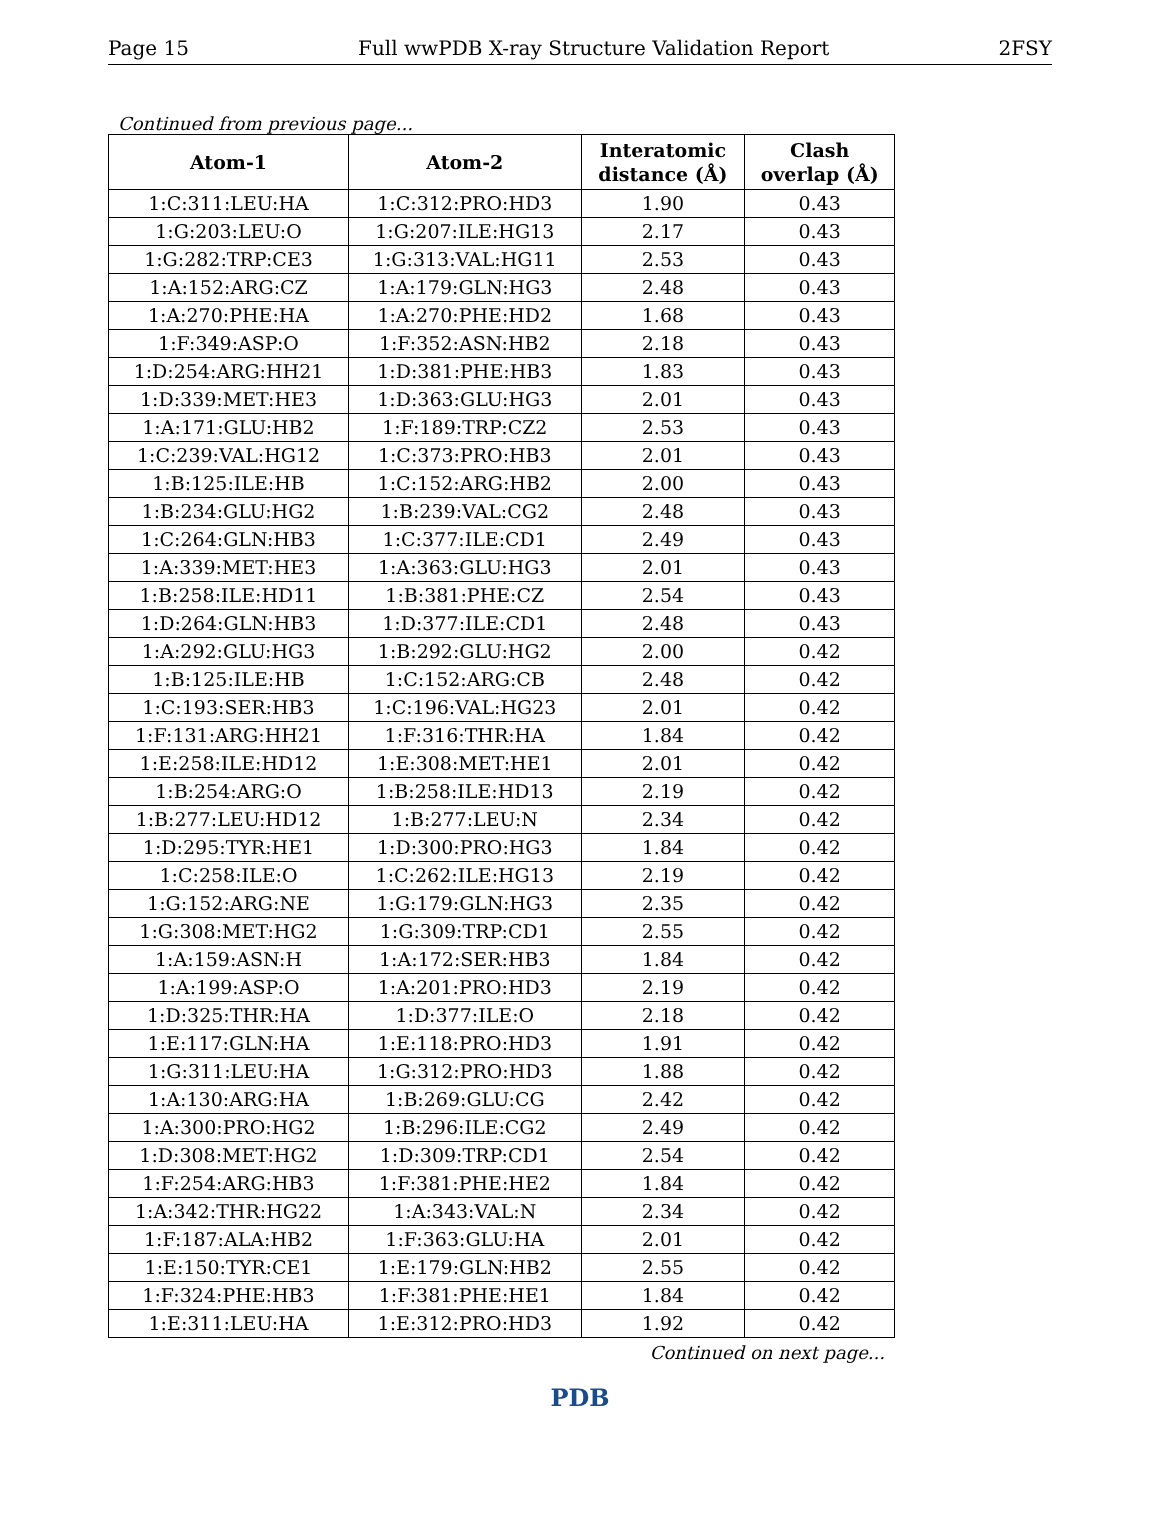Page 15 Full wwPDB X-ray Structure Validation Report 2FSY
Continued from previous page...
| Atom-1 | Atom-2 | Interatomic distance (Å) | Clash overlap (Å) |
| --- | --- | --- | --- |
| 1:C:311:LEU:HA | 1:C:312:PRO:HD3 | 1.90 | 0.43 |
| 1:G:203:LEU:O | 1:G:207:ILE:HG13 | 2.17 | 0.43 |
| 1:G:282:TRP:CE3 | 1:G:313:VAL:HG11 | 2.53 | 0.43 |
| 1:A:152:ARG:CZ | 1:A:179:GLN:HG3 | 2.48 | 0.43 |
| 1:A:270:PHE:HA | 1:A:270:PHE:HD2 | 1.68 | 0.43 |
| 1:F:349:ASP:O | 1:F:352:ASN:HB2 | 2.18 | 0.43 |
| 1:D:254:ARG:HH21 | 1:D:381:PHE:HB3 | 1.83 | 0.43 |
| 1:D:339:MET:HE3 | 1:D:363:GLU:HG3 | 2.01 | 0.43 |
| 1:A:171:GLU:HB2 | 1:F:189:TRP:CZ2 | 2.53 | 0.43 |
| 1:C:239:VAL:HG12 | 1:C:373:PRO:HB3 | 2.01 | 0.43 |
| 1:B:125:ILE:HB | 1:C:152:ARG:HB2 | 2.00 | 0.43 |
| 1:B:234:GLU:HG2 | 1:B:239:VAL:CG2 | 2.48 | 0.43 |
| 1:C:264:GLN:HB3 | 1:C:377:ILE:CD1 | 2.49 | 0.43 |
| 1:A:339:MET:HE3 | 1:A:363:GLU:HG3 | 2.01 | 0.43 |
| 1:B:258:ILE:HD11 | 1:B:381:PHE:CZ | 2.54 | 0.43 |
| 1:D:264:GLN:HB3 | 1:D:377:ILE:CD1 | 2.48 | 0.43 |
| 1:A:292:GLU:HG3 | 1:B:292:GLU:HG2 | 2.00 | 0.42 |
| 1:B:125:ILE:HB | 1:C:152:ARG:CB | 2.48 | 0.42 |
| 1:C:193:SER:HB3 | 1:C:196:VAL:HG23 | 2.01 | 0.42 |
| 1:F:131:ARG:HH21 | 1:F:316:THR:HA | 1.84 | 0.42 |
| 1:E:258:ILE:HD12 | 1:E:308:MET:HE1 | 2.01 | 0.42 |
| 1:B:254:ARG:O | 1:B:258:ILE:HD13 | 2.19 | 0.42 |
| 1:B:277:LEU:HD12 | 1:B:277:LEU:N | 2.34 | 0.42 |
| 1:D:295:TYR:HE1 | 1:D:300:PRO:HG3 | 1.84 | 0.42 |
| 1:C:258:ILE:O | 1:C:262:ILE:HG13 | 2.19 | 0.42 |
| 1:G:152:ARG:NE | 1:G:179:GLN:HG3 | 2.35 | 0.42 |
| 1:G:308:MET:HG2 | 1:G:309:TRP:CD1 | 2.55 | 0.42 |
| 1:A:159:ASN:H | 1:A:172:SER:HB3 | 1.84 | 0.42 |
| 1:A:199:ASP:O | 1:A:201:PRO:HD3 | 2.19 | 0.42 |
| 1:D:325:THR:HA | 1:D:377:ILE:O | 2.18 | 0.42 |
| 1:E:117:GLN:HA | 1:E:118:PRO:HD3 | 1.91 | 0.42 |
| 1:G:311:LEU:HA | 1:G:312:PRO:HD3 | 1.88 | 0.42 |
| 1:A:130:ARG:HA | 1:B:269:GLU:CG | 2.42 | 0.42 |
| 1:A:300:PRO:HG2 | 1:B:296:ILE:CG2 | 2.49 | 0.42 |
| 1:D:308:MET:HG2 | 1:D:309:TRP:CD1 | 2.54 | 0.42 |
| 1:F:254:ARG:HB3 | 1:F:381:PHE:HE2 | 1.84 | 0.42 |
| 1:A:342:THR:HG22 | 1:A:343:VAL:N | 2.34 | 0.42 |
| 1:F:187:ALA:HB2 | 1:F:363:GLU:HA | 2.01 | 0.42 |
| 1:E:150:TYR:CE1 | 1:E:179:GLN:HB2 | 2.55 | 0.42 |
| 1:F:324:PHE:HB3 | 1:F:381:PHE:HE1 | 1.84 | 0.42 |
| 1:E:311:LEU:HA | 1:E:312:PRO:HD3 | 1.92 | 0.42 |
Continued on next page...
PDB